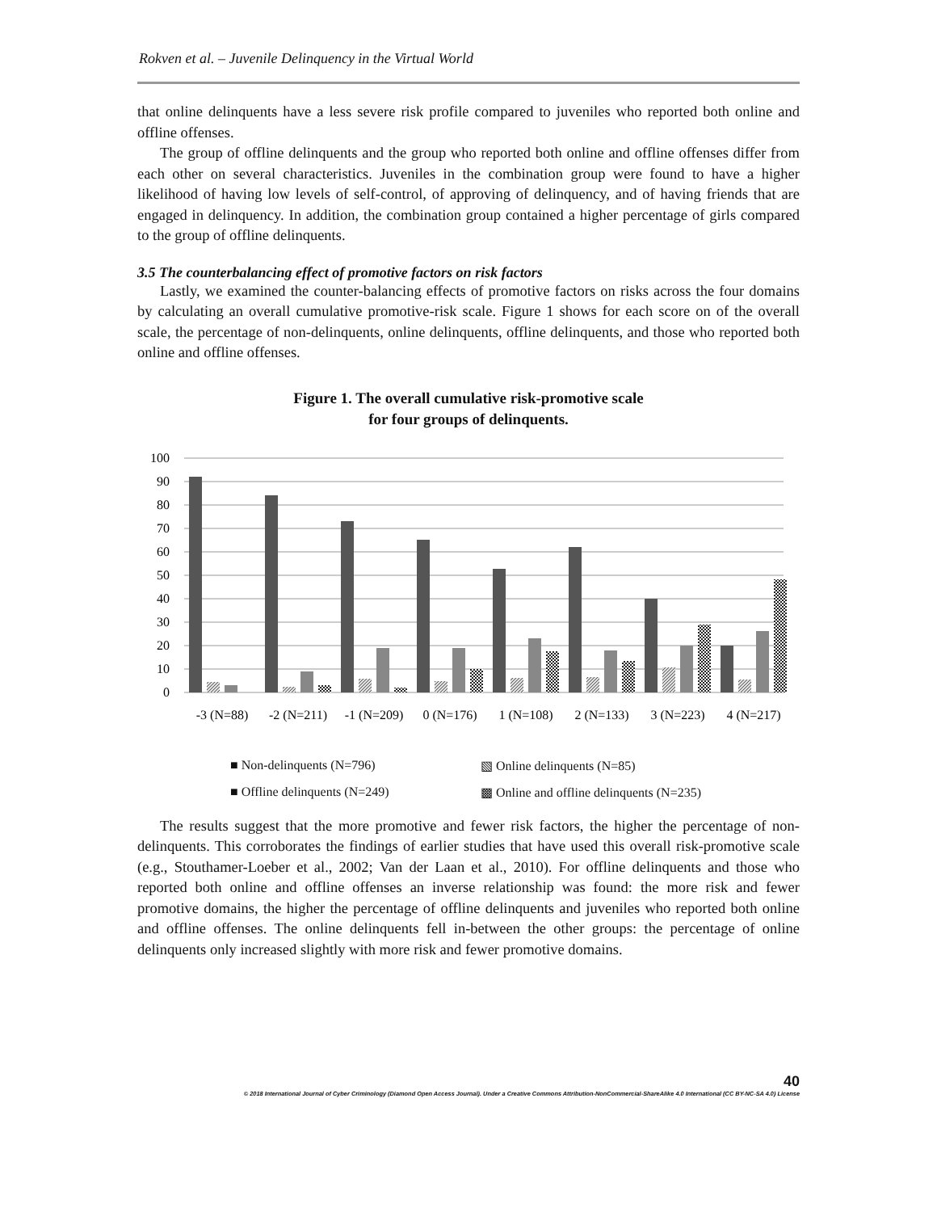Rokven et al. – Juvenile Delinquency in the Virtual World
that online delinquents have a less severe risk profile compared to juveniles who reported both online and offline offenses.
The group of offline delinquents and the group who reported both online and offline offenses differ from each other on several characteristics. Juveniles in the combination group were found to have a higher likelihood of having low levels of self-control, of approving of delinquency, and of having friends that are engaged in delinquency. In addition, the combination group contained a higher percentage of girls compared to the group of offline delinquents.
3.5 The counterbalancing effect of promotive factors on risk factors
Lastly, we examined the counter-balancing effects of promotive factors on risks across the four domains by calculating an overall cumulative promotive-risk scale. Figure 1 shows for each score on of the overall scale, the percentage of non-delinquents, online delinquents, offline delinquents, and those who reported both online and offline offenses.
Figure 1. The overall cumulative risk-promotive scale
for four groups of delinquents.
100
90
80
70
60
50
40
30
20
10
0
-3 (N=88)
-2 (N=211)
-1 (N=209)
0 (N=176)
1 (N=108)
2 (N=133)
3 (N=223)
4 (N=217)
■ Non-delinquents (N=796) ▧ Online delinquents (N=85) ■ Offline delinquents (N=249) ▩ Online and offline delinquents (N=235)
The results suggest that the more promotive and fewer risk factors, the higher the percentage of non-delinquents. This corroborates the findings of earlier studies that have used this overall risk-promotive scale (e.g., Stouthamer-Loeber et al., 2002; Van der Laan et al., 2010). For offline delinquents and those who reported both online and offline offenses an inverse relationship was found: the more risk and fewer promotive domains, the higher the percentage of offline delinquents and juveniles who reported both online and offline offenses. The online delinquents fell in-between the other groups: the percentage of online delinquents only increased slightly with more risk and fewer promotive domains.
40
© 2018 International Journal of Cyber Criminology (Diamond Open Access Journal). Under a Creative Commons Attribution-NonCommercial-ShareAlike 4.0 International (CC BY-NC-SA 4.0) License